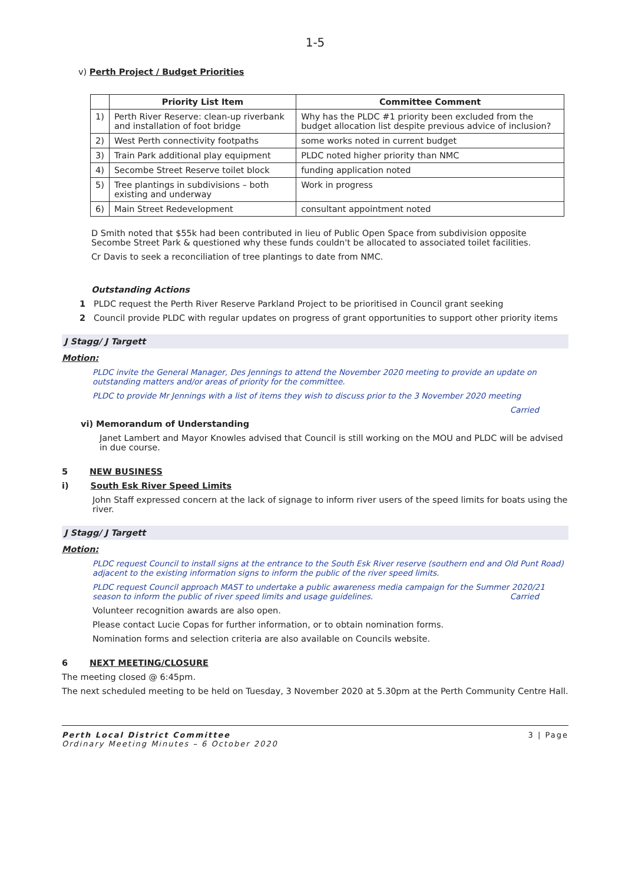1-5
v) Perth Project / Budget Priorities
| | Priority List Item | Committee Comment |
| --- | --- | --- |
| 1) | Perth River Reserve: clean-up riverbank and installation of foot bridge | Why has the PLDC #1 priority been excluded from the budget allocation list despite previous advice of inclusion? |
| 2) | West Perth connectivity footpaths | some works noted in current budget |
| 3) | Train Park additional play equipment | PLDC noted higher priority than NMC |
| 4) | Secombe Street Reserve toilet block | funding application noted |
| 5) | Tree plantings in subdivisions – both existing and underway | Work in progress |
| 6) | Main Street Redevelopment | consultant appointment noted |
D Smith noted that $55k had been contributed in lieu of Public Open Space from subdivision opposite Secombe Street Park & questioned why these funds couldn't be allocated to associated toilet facilities.
Cr Davis to seek a reconciliation of tree plantings to date from NMC.
Outstanding Actions
1 PLDC request the Perth River Reserve Parkland Project to be prioritised in Council grant seeking
2 Council provide PLDC with regular updates on progress of grant opportunities to support other priority items
J Stagg/ J Targett
Motion:
PLDC invite the General Manager, Des Jennings to attend the November 2020 meeting to provide an update on outstanding matters and/or areas of priority for the committee.
PLDC to provide Mr Jennings with a list of items they wish to discuss prior to the 3 November 2020 meeting
Carried
vi) Memorandum of Understanding
Janet Lambert and Mayor Knowles advised that Council is still working on the MOU and PLDC will be advised in due course.
5 NEW BUSINESS
i) South Esk River Speed Limits
John Staff expressed concern at the lack of signage to inform river users of the speed limits for boats using the river.
J Stagg/ J Targett
Motion:
PLDC request Council to install signs at the entrance to the South Esk River reserve (southern end and Old Punt Road) adjacent to the existing information signs to inform the public of the river speed limits.
PLDC request Council approach MAST to undertake a public awareness media campaign for the Summer 2020/21 season to inform the public of river speed limits and usage guidelines. Carried
Volunteer recognition awards are also open.
Please contact Lucie Copas for further information, or to obtain nomination forms.
Nomination forms and selection criteria are also available on Councils website.
6 NEXT MEETING/CLOSURE
The meeting closed @ 6:45pm.
The next scheduled meeting to be held on Tuesday, 3 November 2020 at 5.30pm at the Perth Community Centre Hall.
Perth Local District Committee
Ordinary Meeting Minutes – 6 October 2020
3 | Page